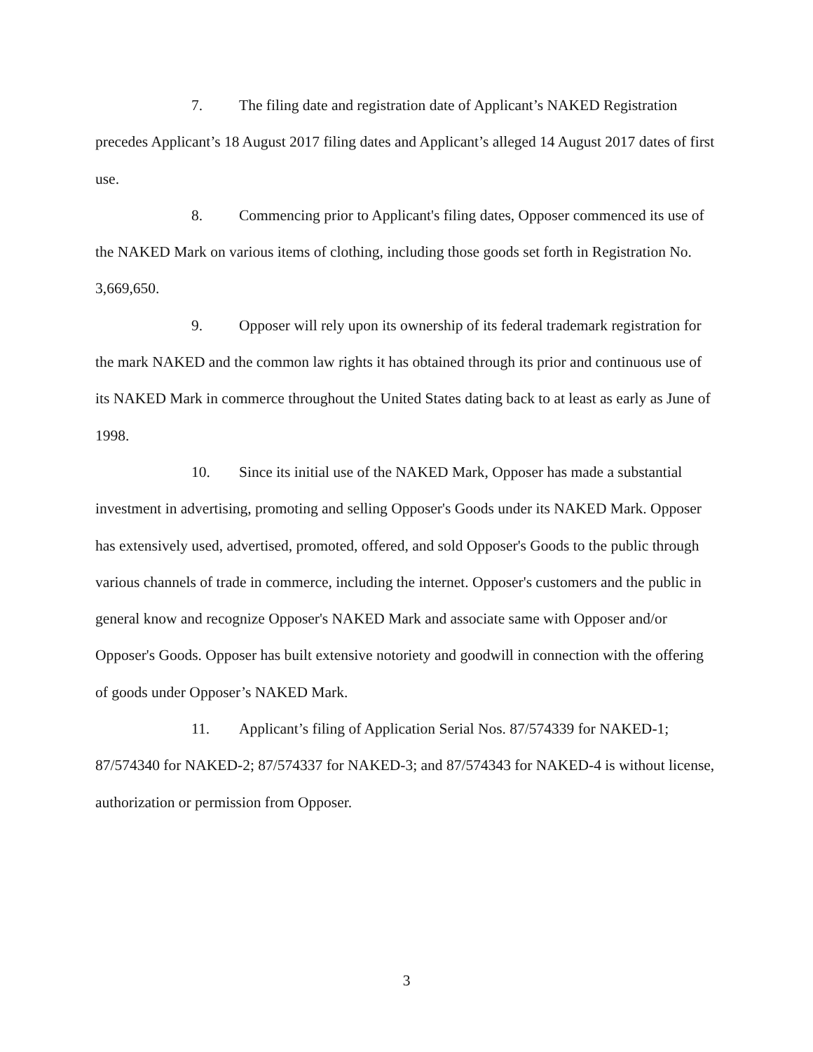7. The filing date and registration date of Applicant’s NAKED Registration precedes Applicant’s 18 August 2017 filing dates and Applicant’s alleged 14 August 2017 dates of first use.
8. Commencing prior to Applicant's filing dates, Opposer commenced its use of the NAKED Mark on various items of clothing, including those goods set forth in Registration No. 3,669,650.
9. Opposer will rely upon its ownership of its federal trademark registration for the mark NAKED and the common law rights it has obtained through its prior and continuous use of its NAKED Mark in commerce throughout the United States dating back to at least as early as June of 1998.
10. Since its initial use of the NAKED Mark, Opposer has made a substantial investment in advertising, promoting and selling Opposer's Goods under its NAKED Mark. Opposer has extensively used, advertised, promoted, offered, and sold Opposer's Goods to the public through various channels of trade in commerce, including the internet. Opposer's customers and the public in general know and recognize Opposer's NAKED Mark and associate same with Opposer and/or Opposer's Goods. Opposer has built extensive notoriety and goodwill in connection with the offering of goods under Opposer’s NAKED Mark.
11. Applicant’s filing of Application Serial Nos. 87/574339 for NAKED-1; 87/574340 for NAKED-2; 87/574337 for NAKED-3; and 87/574343 for NAKED-4 is without license, authorization or permission from Opposer.
3